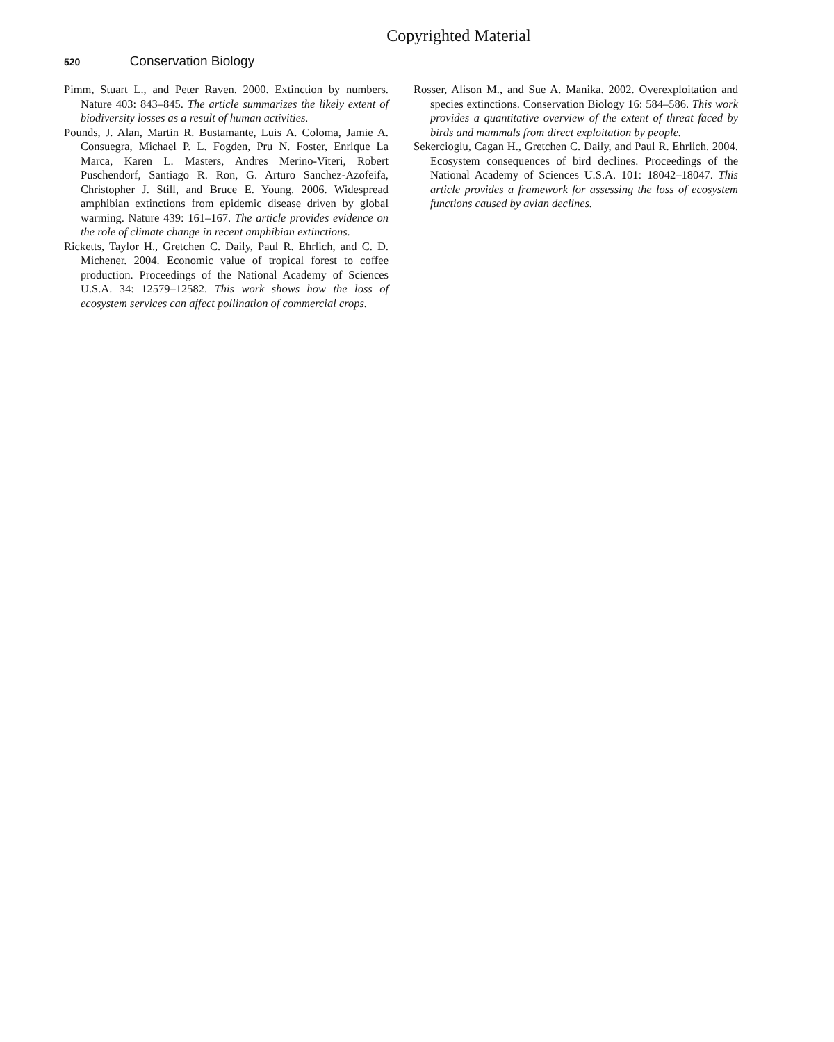Copyrighted Material
520 Conservation Biology
Pimm, Stuart L., and Peter Raven. 2000. Extinction by numbers. Nature 403: 843–845. The article summarizes the likely extent of biodiversity losses as a result of human activities.
Pounds, J. Alan, Martin R. Bustamante, Luis A. Coloma, Jamie A. Consuegra, Michael P. L. Fogden, Pru N. Foster, Enrique La Marca, Karen L. Masters, Andres Merino-Viteri, Robert Puschendorf, Santiago R. Ron, G. Arturo Sanchez-Azofeifa, Christopher J. Still, and Bruce E. Young. 2006. Widespread amphibian extinctions from epidemic disease driven by global warming. Nature 439: 161–167. The article provides evidence on the role of climate change in recent amphibian extinctions.
Ricketts, Taylor H., Gretchen C. Daily, Paul R. Ehrlich, and C. D. Michener. 2004. Economic value of tropical forest to coffee production. Proceedings of the National Academy of Sciences U.S.A. 34: 12579–12582. This work shows how the loss of ecosystem services can affect pollination of commercial crops.
Rosser, Alison M., and Sue A. Manika. 2002. Overexploitation and species extinctions. Conservation Biology 16: 584–586. This work provides a quantitative overview of the extent of threat faced by birds and mammals from direct exploitation by people.
Sekercioglu, Cagan H., Gretchen C. Daily, and Paul R. Ehrlich. 2004. Ecosystem consequences of bird declines. Proceedings of the National Academy of Sciences U.S.A. 101: 18042–18047. This article provides a framework for assessing the loss of ecosystem functions caused by avian declines.